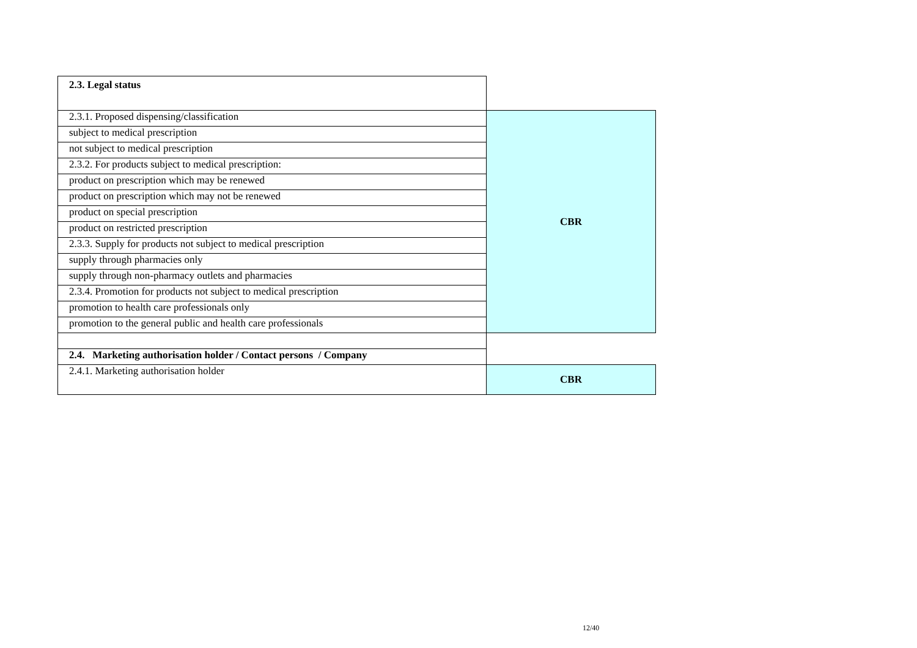| 2.3. Legal status | |
| 2.3.1. Proposed dispensing/classification | CBR |
| subject to medical prescription | |
| not subject to medical prescription | |
| 2.3.2. For products subject to medical prescription: | |
| product on prescription which may be renewed | |
| product on prescription which may not be renewed | |
| product on special prescription | |
| product on restricted prescription | |
| 2.3.3. Supply for products not subject to medical prescription | |
| supply through pharmacies only | |
| supply through non-pharmacy outlets and pharmacies | |
| 2.3.4. Promotion for products not subject to medical prescription | |
| promotion to health care professionals only | |
| promotion to the general public and health care professionals | |
| 2.4. Marketing authorisation holder / Contact persons / Company | |
| 2.4.1. Marketing authorisation holder | CBR |
12/40